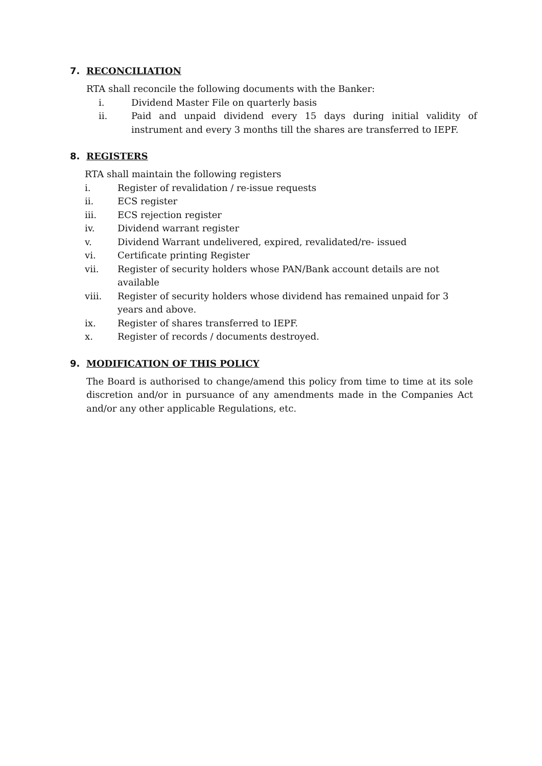7. RECONCILIATION
RTA shall reconcile the following documents with the Banker:
i. Dividend Master File on quarterly basis
ii. Paid and unpaid dividend every 15 days during initial validity of instrument and every 3 months till the shares are transferred to IEPF.
8. REGISTERS
RTA shall maintain the following registers
i. Register of revalidation / re-issue requests
ii. ECS register
iii. ECS rejection register
iv. Dividend warrant register
v. Dividend Warrant undelivered, expired, revalidated/re- issued
vi. Certificate printing Register
vii. Register of security holders whose PAN/Bank account details are not available
viii. Register of security holders whose dividend has remained unpaid for 3 years and above.
ix. Register of shares transferred to IEPF.
x. Register of records / documents destroyed.
9. MODIFICATION OF THIS POLICY
The Board is authorised to change/amend this policy from time to time at its sole discretion and/or in pursuance of any amendments made in the Companies Act and/or any other applicable Regulations, etc.